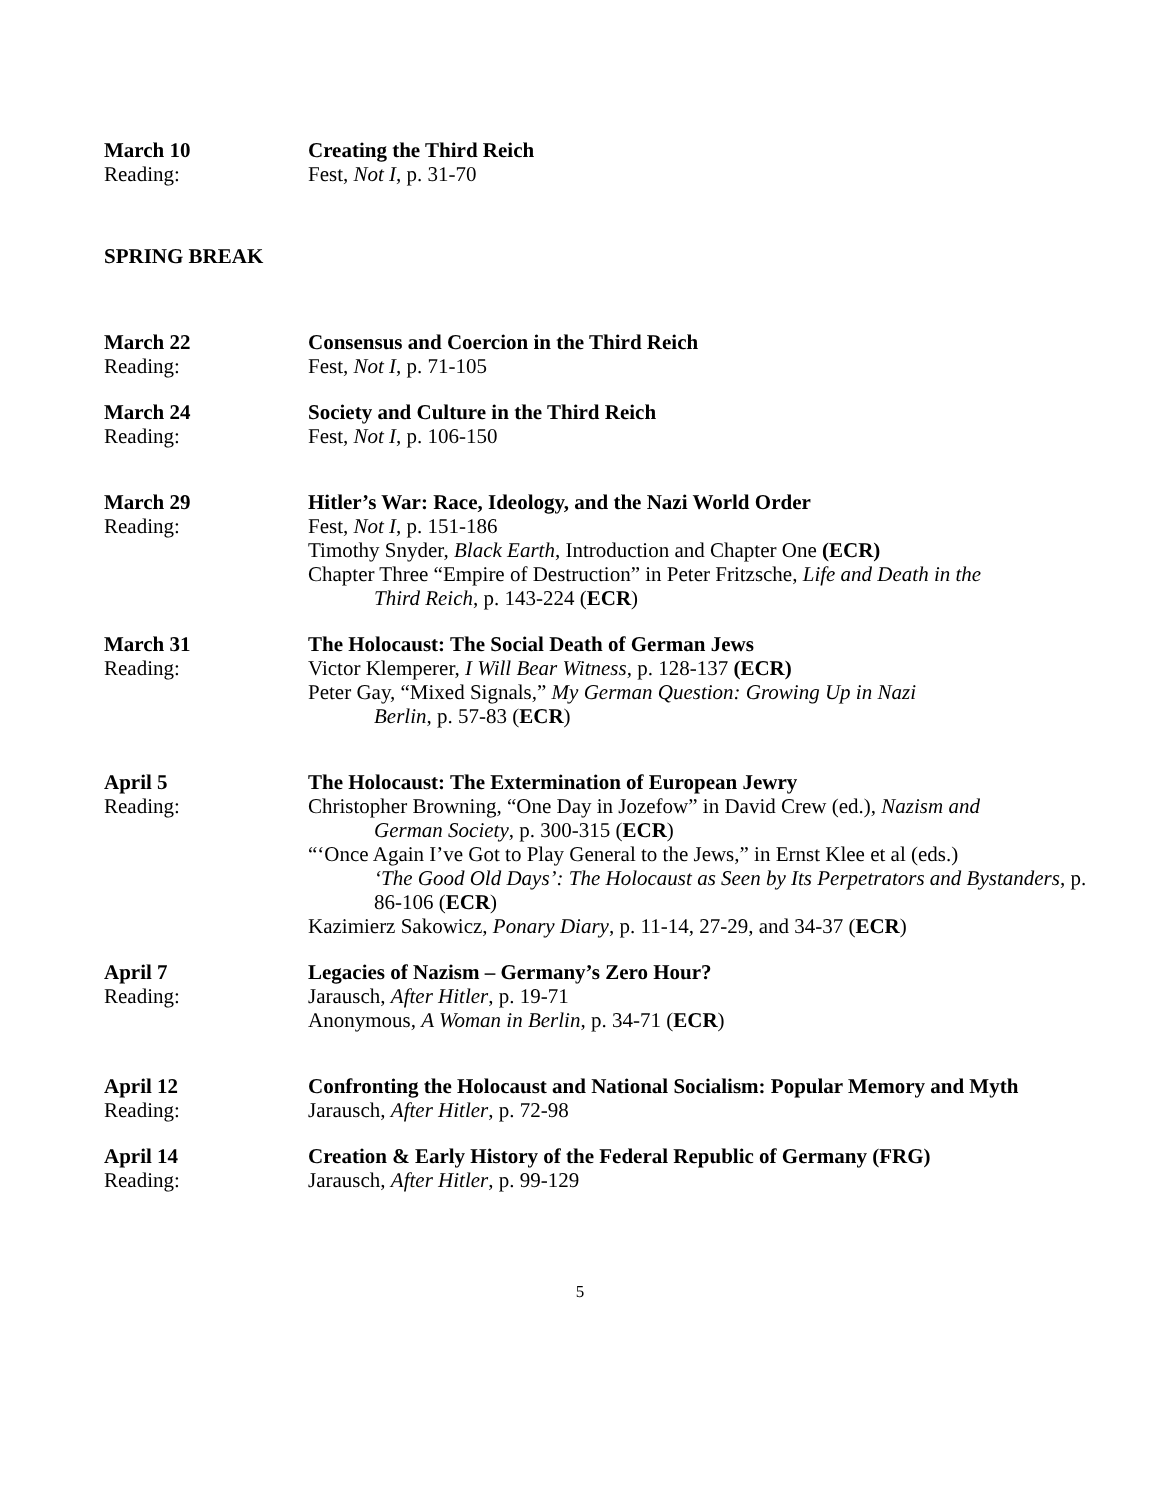March 10
Reading:
Creating the Third Reich
Fest, Not I, p. 31-70
SPRING BREAK
March 22
Reading:
Consensus and Coercion in the Third Reich
Fest, Not I, p. 71-105
March 24
Reading:
Society and Culture in the Third Reich
Fest, Not I, p. 106-150
March 29
Reading:
Hitler’s War: Race, Ideology, and the Nazi World Order
Fest, Not I, p. 151-186
Timothy Snyder, Black Earth, Introduction and Chapter One (ECR)
Chapter Three “Empire of Destruction” in Peter Fritzsche, Life and Death in the
Third Reich, p. 143-224 (ECR)
March 31
Reading:
The Holocaust: The Social Death of German Jews
Victor Klemperer, I Will Bear Witness, p. 128-137 (ECR)
Peter Gay, “Mixed Signals,” My German Question: Growing Up in Nazi
Berlin, p. 57-83 (ECR)
April 5
Reading:
The Holocaust: The Extermination of European Jewry
Christopher Browning, “One Day in Jozefow” in David Crew (ed.), Nazism and
German Society, p. 300-315 (ECR)
“‘Once Again I’ve Got to Play General to the Jews,” in Ernst Klee et al (eds.)
‘The Good Old Days’: The Holocaust as Seen by Its Perpetrators and Bystanders, p. 86-106 (ECR)
Kazimierz Sakowicz, Ponary Diary, p. 11-14, 27-29, and 34-37 (ECR)
April 7
Reading:
Legacies of Nazism – Germany’s Zero Hour?
Jarausch, After Hitler, p. 19-71
Anonymous, A Woman in Berlin, p. 34-71 (ECR)
April 12
Reading:
Confronting the Holocaust and National Socialism: Popular Memory and Myth
Jarausch, After Hitler, p. 72-98
April 14
Reading:
Creation & Early History of the Federal Republic of Germany (FRG)
Jarausch, After Hitler, p. 99-129
5